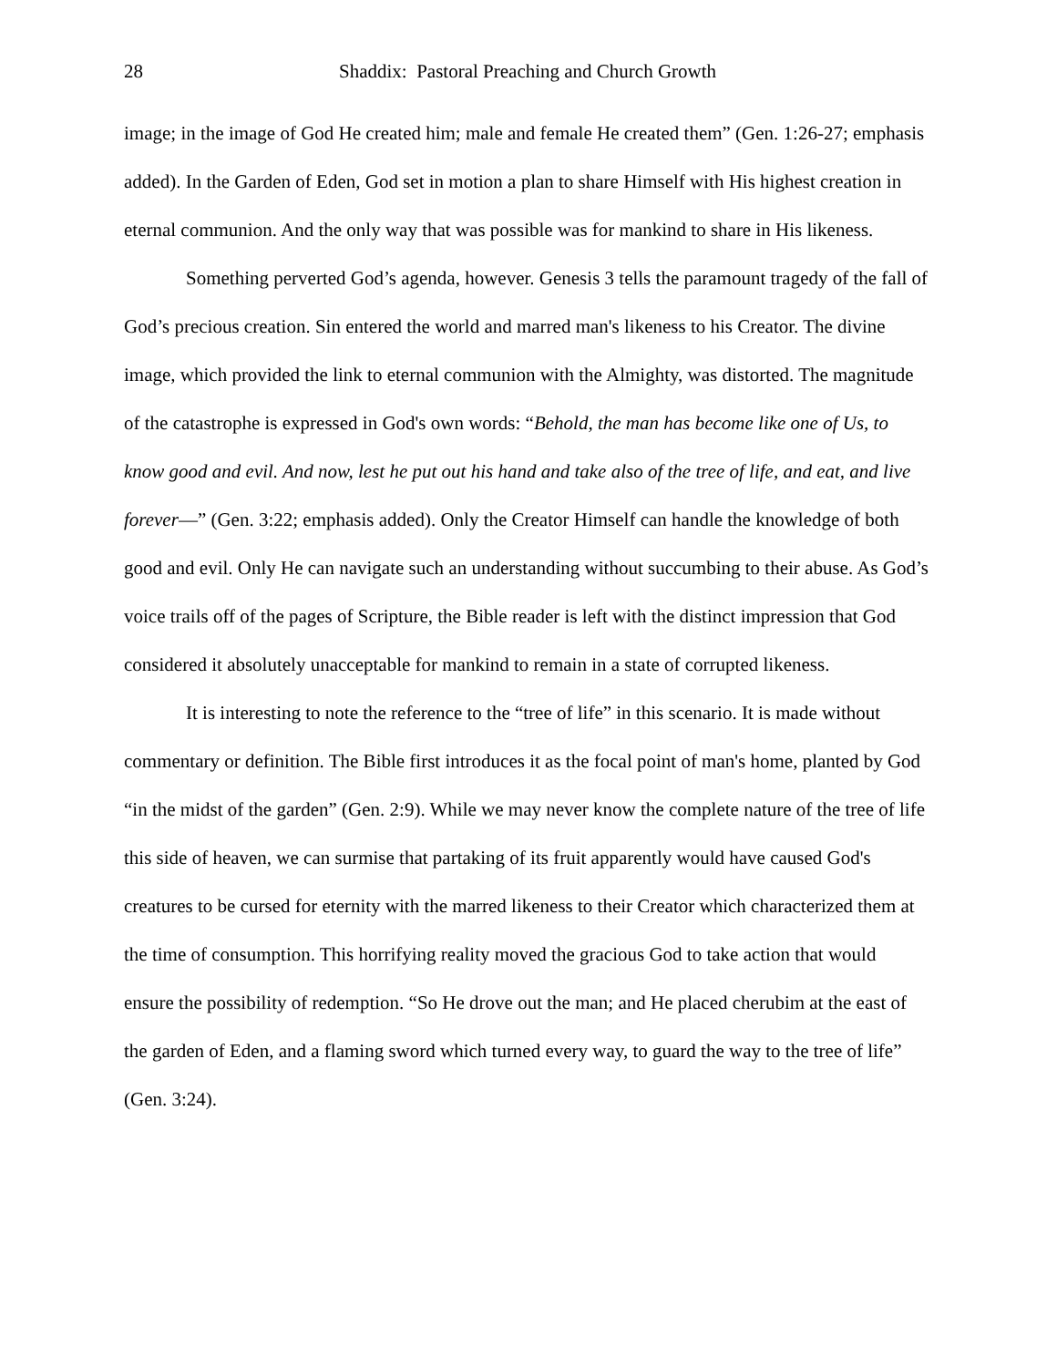28 Shaddix: Pastoral Preaching and Church Growth
image; in the image of God He created him; male and female He created them” (Gen. 1:26-27; emphasis added). In the Garden of Eden, God set in motion a plan to share Himself with His highest creation in eternal communion. And the only way that was possible was for mankind to share in His likeness.
Something perverted God’s agenda, however. Genesis 3 tells the paramount tragedy of the fall of God’s precious creation. Sin entered the world and marred man's likeness to his Creator. The divine image, which provided the link to eternal communion with the Almighty, was distorted. The magnitude of the catastrophe is expressed in God's own words: “Behold, the man has become like one of Us, to know good and evil. And now, lest he put out his hand and take also of the tree of life, and eat, and live forever—” (Gen. 3:22; emphasis added). Only the Creator Himself can handle the knowledge of both good and evil. Only He can navigate such an understanding without succumbing to their abuse. As God’s voice trails off of the pages of Scripture, the Bible reader is left with the distinct impression that God considered it absolutely unacceptable for mankind to remain in a state of corrupted likeness.
It is interesting to note the reference to the “tree of life” in this scenario. It is made without commentary or definition. The Bible first introduces it as the focal point of man's home, planted by God “in the midst of the garden” (Gen. 2:9). While we may never know the complete nature of the tree of life this side of heaven, we can surmise that partaking of its fruit apparently would have caused God's creatures to be cursed for eternity with the marred likeness to their Creator which characterized them at the time of consumption. This horrifying reality moved the gracious God to take action that would ensure the possibility of redemption. “So He drove out the man; and He placed cherubim at the east of the garden of Eden, and a flaming sword which turned every way, to guard the way to the tree of life” (Gen. 3:24).